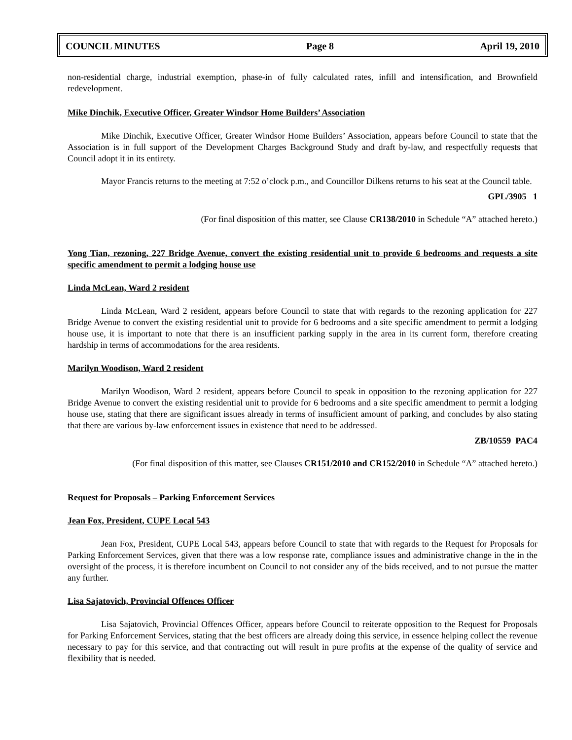COUNCIL MINUTES Page 8 April 19, 2010
non-residential charge, industrial exemption, phase-in of fully calculated rates, infill and intensification, and Brownfield redevelopment.
Mike Dinchik, Executive Officer, Greater Windsor Home Builders’ Association
Mike Dinchik, Executive Officer, Greater Windsor Home Builders’ Association, appears before Council to state that the Association is in full support of the Development Charges Background Study and draft by-law, and respectfully requests that Council adopt it in its entirety.
Mayor Francis returns to the meeting at 7:52 o’clock p.m., and Councillor Dilkens returns to his seat at the Council table.
GPL/3905 1
(For final disposition of this matter, see Clause CR138/2010 in Schedule “A” attached hereto.)
Yong Tian, rezoning, 227 Bridge Avenue, convert the existing residential unit to provide 6 bedrooms and requests a site specific amendment to permit a lodging house use
Linda McLean, Ward 2 resident
Linda McLean, Ward 2 resident, appears before Council to state that with regards to the rezoning application for 227 Bridge Avenue to convert the existing residential unit to provide for 6 bedrooms and a site specific amendment to permit a lodging house use, it is important to note that there is an insufficient parking supply in the area in its current form, therefore creating hardship in terms of accommodations for the area residents.
Marilyn Woodison, Ward 2 resident
Marilyn Woodison, Ward 2 resident, appears before Council to speak in opposition to the rezoning application for 227 Bridge Avenue to convert the existing residential unit to provide for 6 bedrooms and a site specific amendment to permit a lodging house use, stating that there are significant issues already in terms of insufficient amount of parking, and concludes by also stating that there are various by-law enforcement issues in existence that need to be addressed.
ZB/10559 PAC4
(For final disposition of this matter, see Clauses CR151/2010 and CR152/2010 in Schedule “A” attached hereto.)
Request for Proposals – Parking Enforcement Services
Jean Fox, President, CUPE Local 543
Jean Fox, President, CUPE Local 543, appears before Council to state that with regards to the Request for Proposals for Parking Enforcement Services, given that there was a low response rate, compliance issues and administrative change in the in the oversight of the process, it is therefore incumbent on Council to not consider any of the bids received, and to not pursue the matter any further.
Lisa Sajatovich, Provincial Offences Officer
Lisa Sajatovich, Provincial Offences Officer, appears before Council to reiterate opposition to the Request for Proposals for Parking Enforcement Services, stating that the best officers are already doing this service, in essence helping collect the revenue necessary to pay for this service, and that contracting out will result in pure profits at the expense of the quality of service and flexibility that is needed.